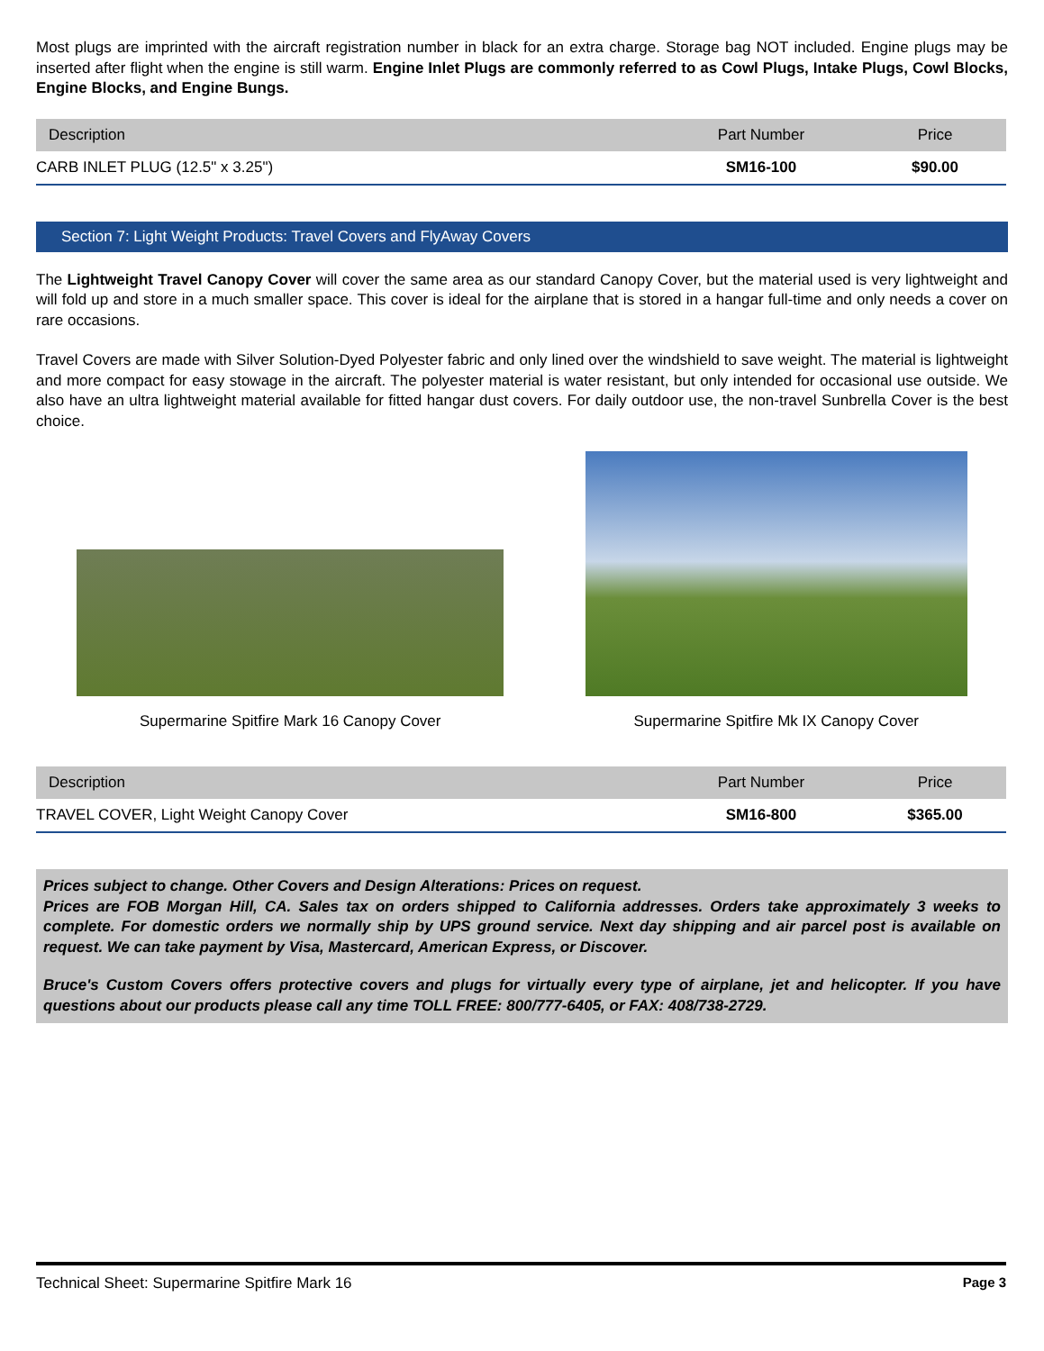Most plugs are imprinted with the aircraft registration number in black for an extra charge. Storage bag NOT included. Engine plugs may be inserted after flight when the engine is still warm. Engine Inlet Plugs are commonly referred to as Cowl Plugs, Intake Plugs, Cowl Blocks, Engine Blocks, and Engine Bungs.
| Description | Part Number | Price |
| --- | --- | --- |
| CARB INLET PLUG (12.5" x 3.25") | SM16-100 | $90.00 |
Section 7: Light Weight Products: Travel Covers and FlyAway Covers
The Lightweight Travel Canopy Cover will cover the same area as our standard Canopy Cover, but the material used is very lightweight and will fold up and store in a much smaller space. This cover is ideal for the airplane that is stored in a hangar full-time and only needs a cover on rare occasions.
Travel Covers are made with Silver Solution-Dyed Polyester fabric and only lined over the windshield to save weight. The material is lightweight and more compact for easy stowage in the aircraft. The polyester material is water resistant, but only intended for occasional use outside. We also have an ultra lightweight material available for fitted hangar dust covers. For daily outdoor use, the non-travel Sunbrella Cover is the best choice.
Supermarine Spitfire Mark 16 Canopy Cover
Supermarine Spitfire Mk IX Canopy Cover
| Description | Part Number | Price |
| --- | --- | --- |
| TRAVEL COVER, Light Weight Canopy Cover | SM16-800 | $365.00 |
Prices subject to change. Other Covers and Design Alterations: Prices on request.
Prices are FOB Morgan Hill, CA. Sales tax on orders shipped to California addresses. Orders take approximately 3 weeks to complete. For domestic orders we normally ship by UPS ground service. Next day shipping and air parcel post is available on request. We can take payment by Visa, Mastercard, American Express, or Discover.
Bruce's Custom Covers offers protective covers and plugs for virtually every type of airplane, jet and helicopter. If you have questions about our products please call any time TOLL FREE: 800/777-6405, or FAX: 408/738-2729.
Technical Sheet: Supermarine Spitfire Mark 16 Page 3